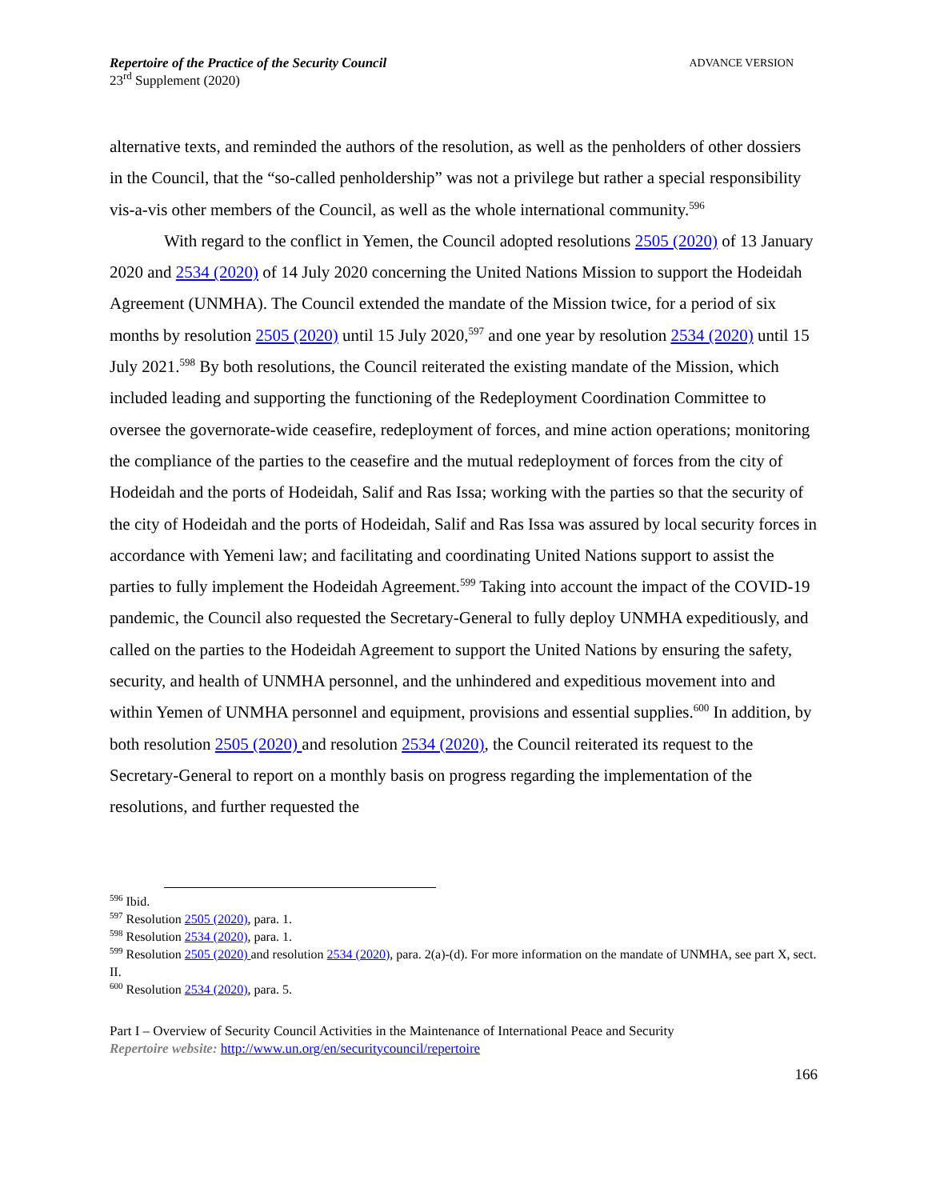Repertoire of the Practice of the Security Council
23<sup>rd</sup> Supplement (2020)
ADVANCE VERSION
alternative texts, and reminded the authors of the resolution, as well as the penholders of other dossiers in the Council, that the “so-called penholdership” was not a privilege but rather a special responsibility vis-a-vis other members of the Council, as well as the whole international community.<sup>596</sup>
With regard to the conflict in Yemen, the Council adopted resolutions 2505 (2020) of 13 January 2020 and 2534 (2020) of 14 July 2020 concerning the United Nations Mission to support the Hodeidah Agreement (UNMHA). The Council extended the mandate of the Mission twice, for a period of six months by resolution 2505 (2020) until 15 July 2020,<sup>597</sup> and one year by resolution 2534 (2020) until 15 July 2021.<sup>598</sup> By both resolutions, the Council reiterated the existing mandate of the Mission, which included leading and supporting the functioning of the Redeployment Coordination Committee to oversee the governorate-wide ceasefire, redeployment of forces, and mine action operations; monitoring the compliance of the parties to the ceasefire and the mutual redeployment of forces from the city of Hodeidah and the ports of Hodeidah, Salif and Ras Issa; working with the parties so that the security of the city of Hodeidah and the ports of Hodeidah, Salif and Ras Issa was assured by local security forces in accordance with Yemeni law; and facilitating and coordinating United Nations support to assist the parties to fully implement the Hodeidah Agreement.<sup>599</sup> Taking into account the impact of the COVID-19 pandemic, the Council also requested the Secretary-General to fully deploy UNMHA expeditiously, and called on the parties to the Hodeidah Agreement to support the United Nations by ensuring the safety, security, and health of UNMHA personnel, and the unhindered and expeditious movement into and within Yemen of UNMHA personnel and equipment, provisions and essential supplies.<sup>600</sup> In addition, by both resolution 2505 (2020) and resolution 2534 (2020), the Council reiterated its request to the Secretary-General to report on a monthly basis on progress regarding the implementation of the resolutions, and further requested the
<sup>596</sup> Ibid.
<sup>597</sup> Resolution 2505 (2020), para. 1.
<sup>598</sup> Resolution 2534 (2020), para. 1.
<sup>599</sup> Resolution 2505 (2020) and resolution 2534 (2020), para. 2(a)-(d). For more information on the mandate of UNMHA, see part X, sect. II.
<sup>600</sup> Resolution 2534 (2020), para. 5.
Part I – Overview of Security Council Activities in the Maintenance of International Peace and Security
Repertoire website: http://www.un.org/en/securitycouncil/repertoire
166